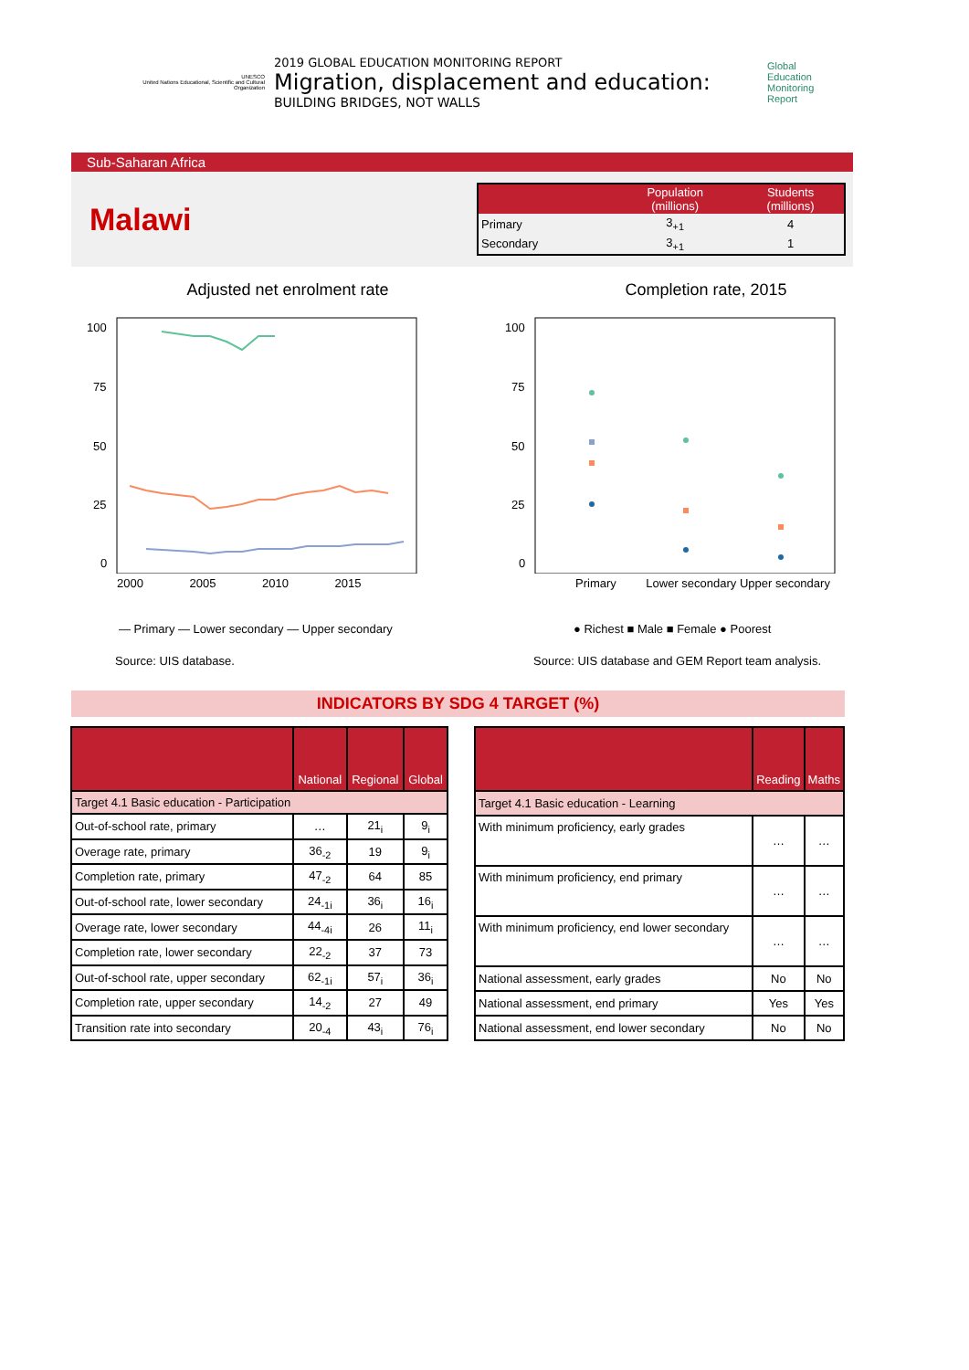UNESCO
United Nations Educational, Scientific and Cultural Organization
2019 GLOBAL EDUCATION MONITORING REPORT
Migration, displacement and education:
BUILDING BRIDGES, NOT WALLS
Global
Education
Monitoring
Report
Sub-Saharan Africa
Malawi
| | Population (millions) | Students (millions) |
| --- | --- | --- |
| Primary | 3<sub>+1</sub> | 4 |
| Secondary | 3<sub>+1</sub> | 1 |
Adjusted net enrolment rate
100
75
50
25
0
2000 2005 2010 2015
— Primary — Lower secondary — Upper secondary
Source: UIS database.
Completion rate, 2015
100
75
50
25
0
Primary Lower secondary Upper secondary
● Richest ■ Male ■ Female ● Poorest
Source: UIS database and GEM Report team analysis.
INDICATORS BY SDG 4 TARGET (%)
| | National | Regional | Global |
| --- | --- | --- | --- |
| Target 4.1 Basic education - Participation | | | |
| Out-of-school rate, primary | … | 21<sub>i</sub> | 9<sub>i</sub> |
| Overage rate, primary | 36<sub>-2</sub> | 19 | 9<sub>i</sub> |
| Completion rate, primary | 47<sub>-2</sub> | 64 | 85 |
| Out-of-school rate, lower secondary | 24<sub>-1i</sub> | 36<sub>i</sub> | 16<sub>i</sub> |
| Overage rate, lower secondary | 44<sub>-4i</sub> | 26 | 11<sub>i</sub> |
| Completion rate, lower secondary | 22<sub>-2</sub> | 37 | 73 |
| Out-of-school rate, upper secondary | 62<sub>-1i</sub> | 57<sub>i</sub> | 36<sub>i</sub> |
| Completion rate, upper secondary | 14<sub>-2</sub> | 27 | 49 |
| Transition rate into secondary | 20<sub>-4</sub> | 43<sub>i</sub> | 76<sub>i</sub> |
| | Reading | Maths |
| --- | --- | --- |
| Target 4.1 Basic education - Learning | | |
| With minimum proficiency, early grades | … | … |
| With minimum proficiency, end primary | … | … |
| With minimum proficiency, end lower secondary | … | … |
| National assessment, early grades | No | No |
| National assessment, end primary | Yes | Yes |
| National assessment, end lower secondary | No | No |